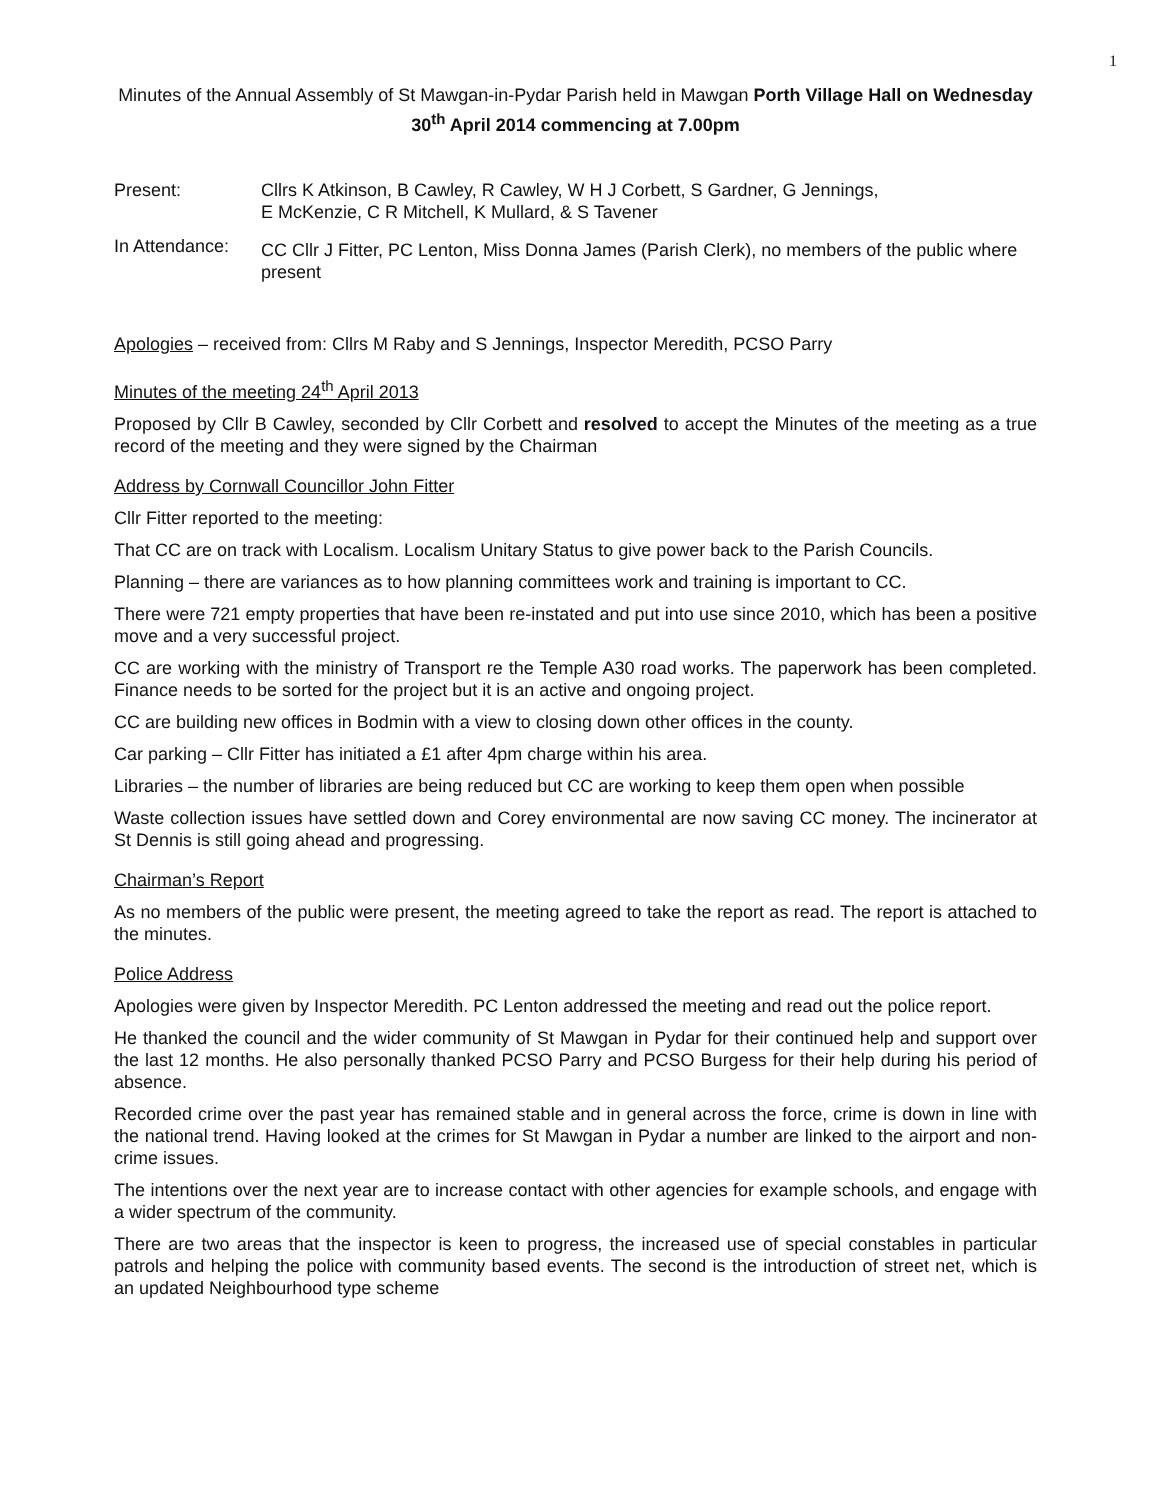1
Minutes of the Annual Assembly of St Mawgan-in-Pydar Parish held in Mawgan Porth Village Hall on Wednesday 30<sup>th</sup> April 2014 commencing at 7.00pm
Present: Cllrs K Atkinson, B Cawley, R Cawley, W H J Corbett, S Gardner, G Jennings,
E McKenzie, C R Mitchell, K Mullard, & S Tavener
In Attendance:
CC Cllr J Fitter, PC Lenton, Miss Donna James (Parish Clerk), no members of the public where present
Apologies – received from: Cllrs M Raby and S Jennings, Inspector Meredith, PCSO Parry
Minutes of the meeting 24<sup>th</sup> April 2013
Proposed by Cllr B Cawley, seconded by Cllr Corbett and resolved to accept the Minutes of the meeting as a true record of the meeting and they were signed by the Chairman
Address by Cornwall Councillor John Fitter
Cllr Fitter reported to the meeting:
That CC are on track with Localism. Localism Unitary Status to give power back to the Parish Councils.
Planning – there are variances as to how planning committees work and training is important to CC.
There were 721 empty properties that have been re-instated and put into use since 2010, which has been a positive move and a very successful project.
CC are working with the ministry of Transport re the Temple A30 road works. The paperwork has been completed. Finance needs to be sorted for the project but it is an active and ongoing project.
CC are building new offices in Bodmin with a view to closing down other offices in the county.
Car parking – Cllr Fitter has initiated a £1 after 4pm charge within his area.
Libraries – the number of libraries are being reduced but CC are working to keep them open when possible
Waste collection issues have settled down and Corey environmental are now saving CC money. The incinerator at St Dennis is still going ahead and progressing.
Chairman’s Report
As no members of the public were present, the meeting agreed to take the report as read. The report is attached to the minutes.
Police Address
Apologies were given by Inspector Meredith. PC Lenton addressed the meeting and read out the police report.
He thanked the council and the wider community of St Mawgan in Pydar for their continued help and support over the last 12 months. He also personally thanked PCSO Parry and PCSO Burgess for their help during his period of absence.
Recorded crime over the past year has remained stable and in general across the force, crime is down in line with the national trend. Having looked at the crimes for St Mawgan in Pydar a number are linked to the airport and non-crime issues.
The intentions over the next year are to increase contact with other agencies for example schools, and engage with a wider spectrum of the community.
There are two areas that the inspector is keen to progress, the increased use of special constables in particular patrols and helping the police with community based events. The second is the introduction of street net, which is an updated Neighbourhood type scheme